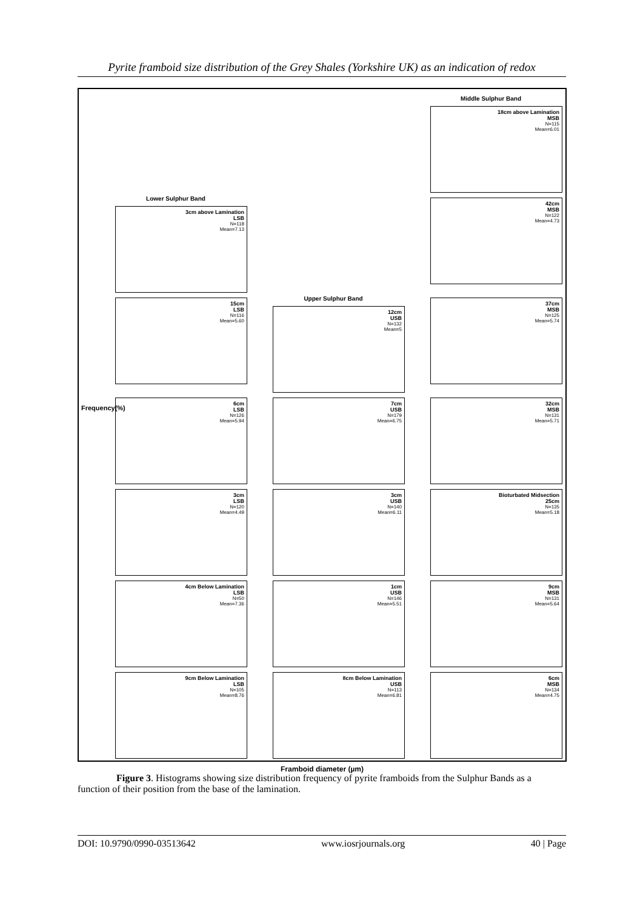Pyrite framboid size distribution of the Grey Shales (Yorkshire UK) as an indication of redox
Middle Sulphur Band
18cm above Lamination
MSB
N=115
Mean=6.01
Lower Sulphur Band
3cm above Lamination
LSB
N=118
Mean=7.13
42cm
MSB
N=122
Mean=4.73
15cm
LSB
N=116
Mean=5.60
Upper Sulphur Band
12cm
USB
N=132
Mean=5
37cm
MSB
N=125
Mean=5.74
6cm
LSB
N=126
Mean=5.94
7cm
USB
N=179
Mean=6.75
32cm
MSB
N=131
Mean=5.71
3cm
LSB
N=120
Mean=4.49
3cm
USB
N=140
Mean=6.11
Bioturbated Midsection
25cm
N=135
Mean=5.18
4cm Below Lamination
LSB
N=50
Mean=7.36
1cm
USB
N=146
Mean=5.51
9cm
MSB
N=131
Mean=5.64
9cm Below Lamination
LSB
N=105
Mean=8.76
8cm Below Lamination
USB
N=113
Mean=6.81
6cm
MSB
N=134
Mean=4.75
Framboid diameter (µm)
Frequency(%)
Figure 3. Histograms showing size distribution frequency of pyrite framboids from the Sulphur Bands as a function of their position from the base of the lamination.
DOI: 10.9790/0990-03513642 www.iosrjournals.org 40 | Page